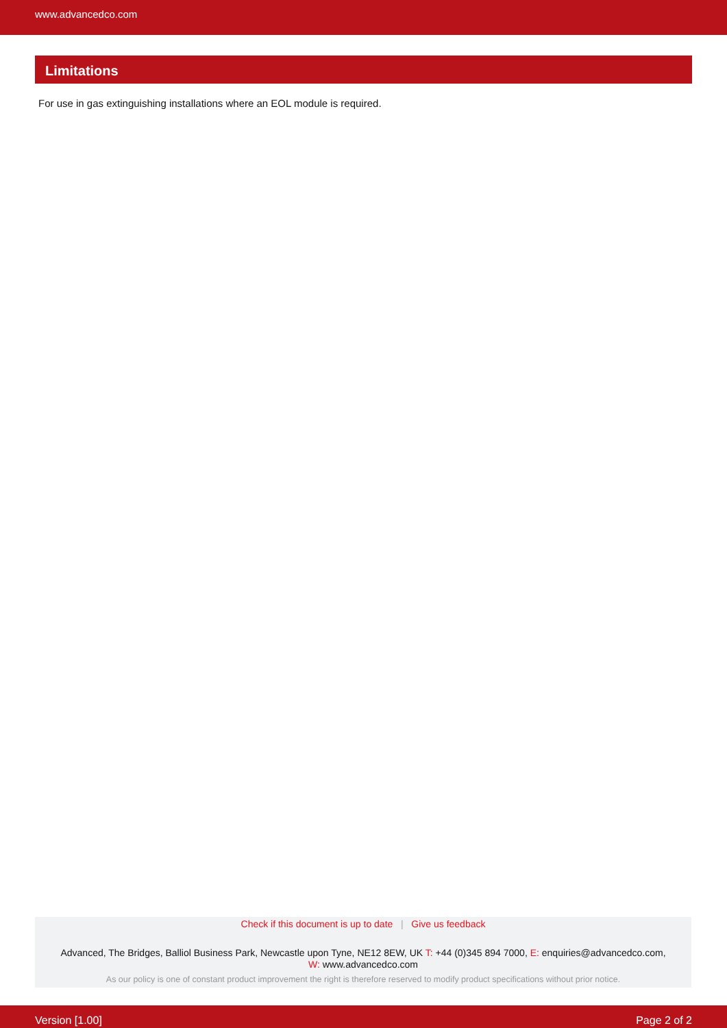www.advancedco.com
Limitations
For use in gas extinguishing installations where an EOL module is required.
Check if this document is up to date | Give us feedback
Advanced, The Bridges, Balliol Business Park, Newcastle upon Tyne, NE12 8EW, UK T: +44 (0)345 894 7000, E: enquiries@advancedco.com,
W: www.advancedco.com
As our policy is one of constant product improvement the right is therefore reserved to modify product specifications without prior notice.
Version [1.00] Page 2 of 2